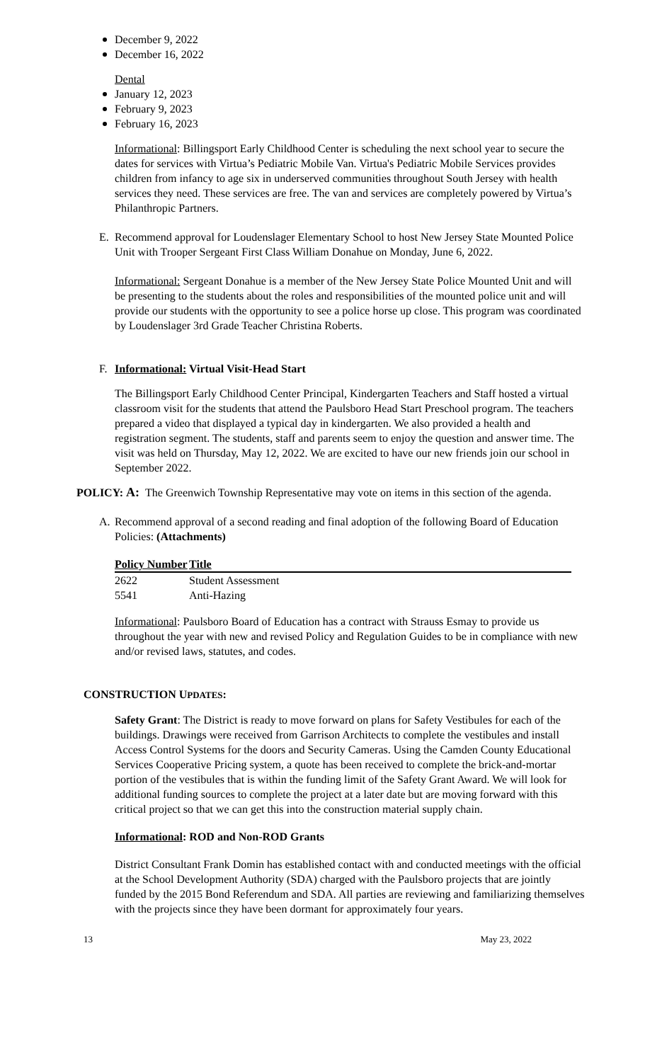December 9, 2022
December 16, 2022
Dental
January 12, 2023
February 9, 2023
February 16, 2023
Informational: Billingsport Early Childhood Center is scheduling the next school year to secure the dates for services with Virtua’s Pediatric Mobile Van. Virtua's Pediatric Mobile Services provides children from infancy to age six in underserved communities throughout South Jersey with health services they need. These services are free. The van and services are completely powered by Virtua’s Philanthropic Partners.
E. Recommend approval for Loudenslager Elementary School to host New Jersey State Mounted Police Unit with Trooper Sergeant First Class William Donahue on Monday, June 6, 2022.
Informational: Sergeant Donahue is a member of the New Jersey State Police Mounted Unit and will be presenting to the students about the roles and responsibilities of the mounted police unit and will provide our students with the opportunity to see a police horse up close. This program was coordinated by Loudenslager 3rd Grade Teacher Christina Roberts.
F. Informational: Virtual Visit-Head Start
The Billingsport Early Childhood Center Principal, Kindergarten Teachers and Staff hosted a virtual classroom visit for the students that attend the Paulsboro Head Start Preschool program. The teachers prepared a video that displayed a typical day in kindergarten. We also provided a health and registration segment. The students, staff and parents seem to enjoy the question and answer time. The visit was held on Thursday, May 12, 2022. We are excited to have our new friends join our school in September 2022.
POLICY: A: The Greenwich Township Representative may vote on items in this section of the agenda.
A. Recommend approval of a second reading and final adoption of the following Board of Education Policies: (Attachments)
| Policy Number | Title |
| --- | --- |
| 2622 | Student Assessment |
| 5541 | Anti-Hazing |
Informational: Paulsboro Board of Education has a contract with Strauss Esmay to provide us throughout the year with new and revised Policy and Regulation Guides to be in compliance with new and/or revised laws, statutes, and codes.
CONSTRUCTION UPDATES:
Safety Grant: The District is ready to move forward on plans for Safety Vestibules for each of the buildings. Drawings were received from Garrison Architects to complete the vestibules and install Access Control Systems for the doors and Security Cameras. Using the Camden County Educational Services Cooperative Pricing system, a quote has been received to complete the brick-and-mortar portion of the vestibules that is within the funding limit of the Safety Grant Award. We will look for additional funding sources to complete the project at a later date but are moving forward with this critical project so that we can get this into the construction material supply chain.
Informational: ROD and Non-ROD Grants
District Consultant Frank Domin has established contact with and conducted meetings with the official at the School Development Authority (SDA) charged with the Paulsboro projects that are jointly funded by the 2015 Bond Referendum and SDA. All parties are reviewing and familiarizing themselves with the projects since they have been dormant for approximately four years.
13 May 23, 2022